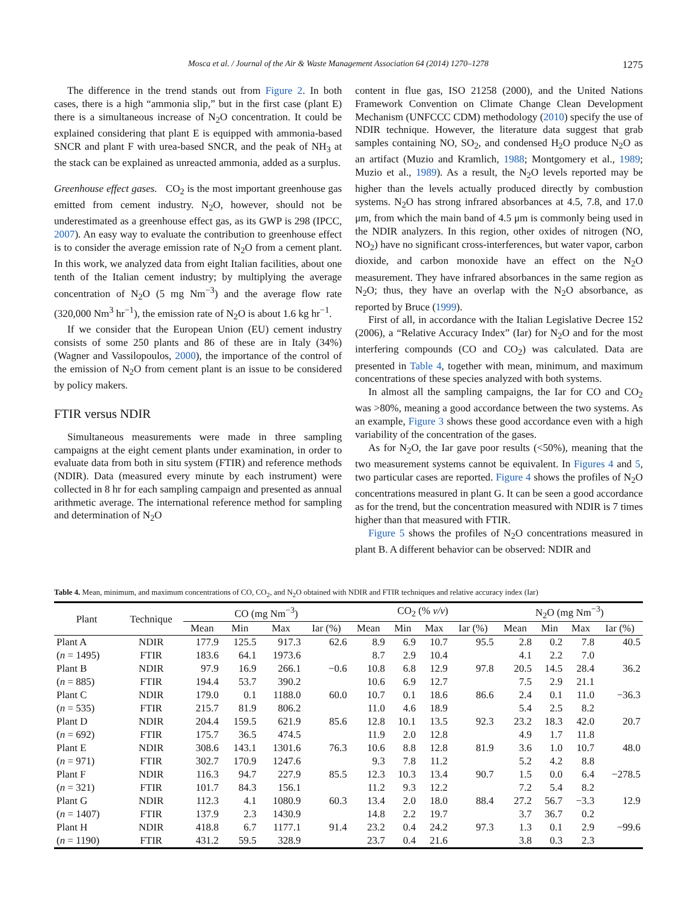Mosca et al. / Journal of the Air & Waste Management Association 64 (2014) 1270–1278 1275
The difference in the trend stands out from Figure 2. In both cases, there is a high “ammonia slip,” but in the first case (plant E) there is a simultaneous increase of N<sub>2</sub>O concentration. It could be explained considering that plant E is equipped with ammonia-based SNCR and plant F with urea-based SNCR, and the peak of NH<sub>3</sub> at the stack can be explained as unreacted ammonia, added as a surplus.
Greenhouse effect gases. CO<sub>2</sub> is the most important greenhouse gas emitted from cement industry. N<sub>2</sub>O, however, should not be underestimated as a greenhouse effect gas, as its GWP is 298 (IPCC, 2007). An easy way to evaluate the contribution to greenhouse effect is to consider the average emission rate of N<sub>2</sub>O from a cement plant. In this work, we analyzed data from eight Italian facilities, about one tenth of the Italian cement industry; by multiplying the average concentration of N<sub>2</sub>O (5 mg Nm<sup>−3</sup>) and the average flow rate (320,000 Nm<sup>3</sup> hr<sup>−1</sup>), the emission rate of N<sub>2</sub>O is about 1.6 kg hr<sup>−1</sup>.
If we consider that the European Union (EU) cement industry consists of some 250 plants and 86 of these are in Italy (34%) (Wagner and Vassilopoulos, 2000), the importance of the control of the emission of N<sub>2</sub>O from cement plant is an issue to be considered by policy makers.
FTIR versus NDIR
Simultaneous measurements were made in three sampling campaigns at the eight cement plants under examination, in order to evaluate data from both in situ system (FTIR) and reference methods (NDIR). Data (measured every minute by each instrument) were collected in 8 hr for each sampling campaign and presented as annual arithmetic average. The international reference method for sampling and determination of N<sub>2</sub>O
content in flue gas, ISO 21258 (2000), and the United Nations Framework Convention on Climate Change Clean Development Mechanism (UNFCCC CDM) methodology (2010) specify the use of NDIR technique. However, the literature data suggest that grab samples containing NO, SO<sub>2</sub>, and condensed H<sub>2</sub>O produce N<sub>2</sub>O as an artifact (Muzio and Kramlich, 1988; Montgomery et al., 1989; Muzio et al., 1989). As a result, the N<sub>2</sub>O levels reported may be higher than the levels actually produced directly by combustion systems. N<sub>2</sub>O has strong infrared absorbances at 4.5, 7.8, and 17.0 μm, from which the main band of 4.5 μm is commonly being used in the NDIR analyzers. In this region, other oxides of nitrogen (NO, NO<sub>2</sub>) have no significant cross-interferences, but water vapor, carbon dioxide, and carbon monoxide have an effect on the N<sub>2</sub>O measurement. They have infrared absorbances in the same region as N<sub>2</sub>O; thus, they have an overlap with the N<sub>2</sub>O absorbance, as reported by Bruce (1999).
First of all, in accordance with the Italian Legislative Decree 152 (2006), a “Relative Accuracy Index” (Iar) for N<sub>2</sub>O and for the most interfering compounds (CO and CO<sub>2</sub>) was calculated. Data are presented in Table 4, together with mean, minimum, and maximum concentrations of these species analyzed with both systems.
In almost all the sampling campaigns, the Iar for CO and CO<sub>2</sub> was >80%, meaning a good accordance between the two systems. As an example, Figure 3 shows these good accordance even with a high variability of the concentration of the gases.
As for N<sub>2</sub>O, the Iar gave poor results (<50%), meaning that the two measurement systems cannot be equivalent. In Figures 4 and 5, two particular cases are reported. Figure 4 shows the profiles of N<sub>2</sub>O concentrations measured in plant G. It can be seen a good accordance as for the trend, but the concentration measured with NDIR is 7 times higher than that measured with FTIR.
Figure 5 shows the profiles of N<sub>2</sub>O concentrations measured in plant B. A different behavior can be observed: NDIR and
Table 4. Mean, minimum, and maximum concentrations of CO, CO<sub>2</sub>, and N<sub>2</sub>O obtained with NDIR and FTIR techniques and relative accuracy index (Iar)
| Plant | Technique | CO (mg Nm<sup>−3</sup>) | | | | CO<sub>2</sub> (% v/v ) | | | | N<sub>2</sub>O (mg Nm<sup>−3</sup>) | | | |
| --- | --- | --- | --- | --- | --- | --- | --- | --- | --- | --- | --- | --- | --- |
| | | Mean | Min | Max | Iar (%) | Mean | Min | Max | Iar (%) | Mean | Min | Max | Iar (%) |
| Plant A | NDIR | 177.9 | 125.5 | 917.3 | 62.6 | 8.9 | 6.9 | 10.7 | 95.5 | 2.8 | 0.2 | 7.8 | 40.5 |
| ( n = 1495) | FTIR | 183.6 | 64.1 | 1973.6 | | 8.7 | 2.9 | 10.4 | | 4.1 | 2.2 | 7.0 | |
| Plant B | NDIR | 97.9 | 16.9 | 266.1 | −0.6 | 10.8 | 6.8 | 12.9 | 97.8 | 20.5 | 14.5 | 28.4 | 36.2 |
| ( n = 885) | FTIR | 194.4 | 53.7 | 390.2 | | 10.6 | 6.9 | 12.7 | | 7.5 | 2.9 | 21.1 | |
| Plant C | NDIR | 179.0 | 0.1 | 1188.0 | 60.0 | 10.7 | 0.1 | 18.6 | 86.6 | 2.4 | 0.1 | 11.0 | −36.3 |
| ( n = 535) | FTIR | 215.7 | 81.9 | 806.2 | | 11.0 | 4.6 | 18.9 | | 5.4 | 2.5 | 8.2 | |
| Plant D | NDIR | 204.4 | 159.5 | 621.9 | 85.6 | 12.8 | 10.1 | 13.5 | 92.3 | 23.2 | 18.3 | 42.0 | 20.7 |
| ( n = 692) | FTIR | 175.7 | 36.5 | 474.5 | | 11.9 | 2.0 | 12.8 | | 4.9 | 1.7 | 11.8 | |
| Plant E | NDIR | 308.6 | 143.1 | 1301.6 | 76.3 | 10.6 | 8.8 | 12.8 | 81.9 | 3.6 | 1.0 | 10.7 | 48.0 |
| ( n = 971) | FTIR | 302.7 | 170.9 | 1247.6 | | 9.3 | 7.8 | 11.2 | | 5.2 | 4.2 | 8.8 | |
| Plant F | NDIR | 116.3 | 94.7 | 227.9 | 85.5 | 12.3 | 10.3 | 13.4 | 90.7 | 1.5 | 0.0 | 6.4 | −278.5 |
| ( n = 321) | FTIR | 101.7 | 84.3 | 156.1 | | 11.2 | 9.3 | 12.2 | | 7.2 | 5.4 | 8.2 | |
| Plant G | NDIR | 112.3 | 4.1 | 1080.9 | 60.3 | 13.4 | 2.0 | 18.0 | 88.4 | 27.2 | 56.7 | −3.3 | 12.9 |
| ( n = 1407) | FTIR | 137.9 | 2.3 | 1430.9 | | 14.8 | 2.2 | 19.7 | | 3.7 | 36.7 | 0.2 | |
| Plant H | NDIR | 418.8 | 6.7 | 1177.1 | 91.4 | 23.2 | 0.4 | 24.2 | 97.3 | 1.3 | 0.1 | 2.9 | −99.6 |
| ( n = 1190) | FTIR | 431.2 | 59.5 | 328.9 | | 23.7 | 0.4 | 21.6 | | 3.8 | 0.3 | 2.3 | |